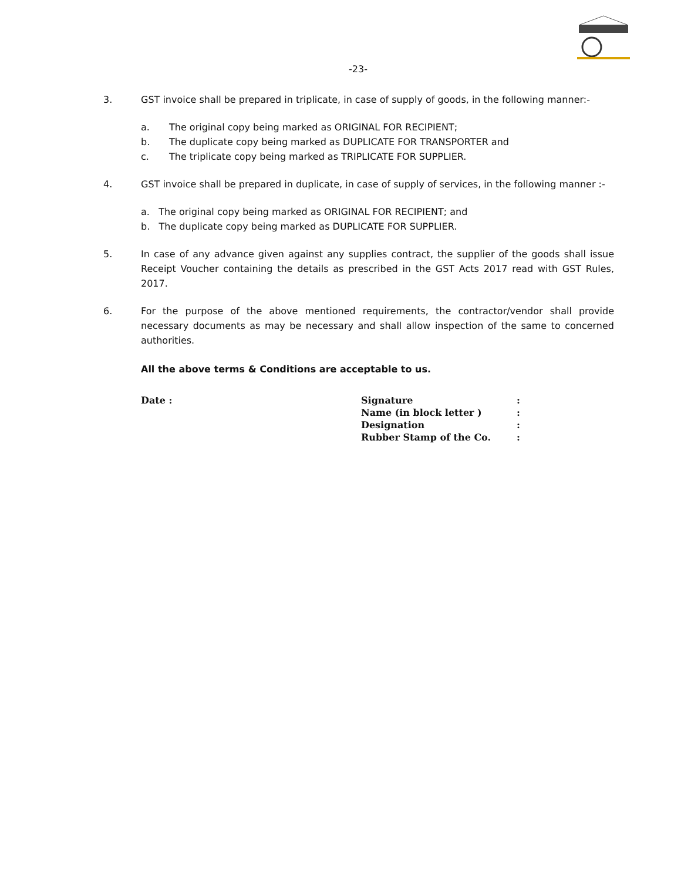-23-
3. GST invoice shall be prepared in triplicate, in case of supply of goods, in the following manner:-
a. The original copy being marked as ORIGINAL FOR RECIPIENT;
b. The duplicate copy being marked as DUPLICATE FOR TRANSPORTER and
c. The triplicate copy being marked as TRIPLICATE FOR SUPPLIER.
4. GST invoice shall be prepared in duplicate, in case of supply of services, in the following manner :-
a. The original copy being marked as ORIGINAL FOR RECIPIENT; and
b. The duplicate copy being marked as DUPLICATE FOR SUPPLIER.
5. In case of any advance given against any supplies contract, the supplier of the goods shall issue Receipt Voucher containing the details as prescribed in the GST Acts 2017 read with GST Rules, 2017.
6. For the purpose of the above mentioned requirements, the contractor/vendor shall provide necessary documents as may be necessary and shall allow inspection of the same to concerned authorities.
All the above terms & Conditions are acceptable to us.
Date : Signature
Name (in block letter )
Designation
Rubber Stamp of the Co.
:
:
:
: